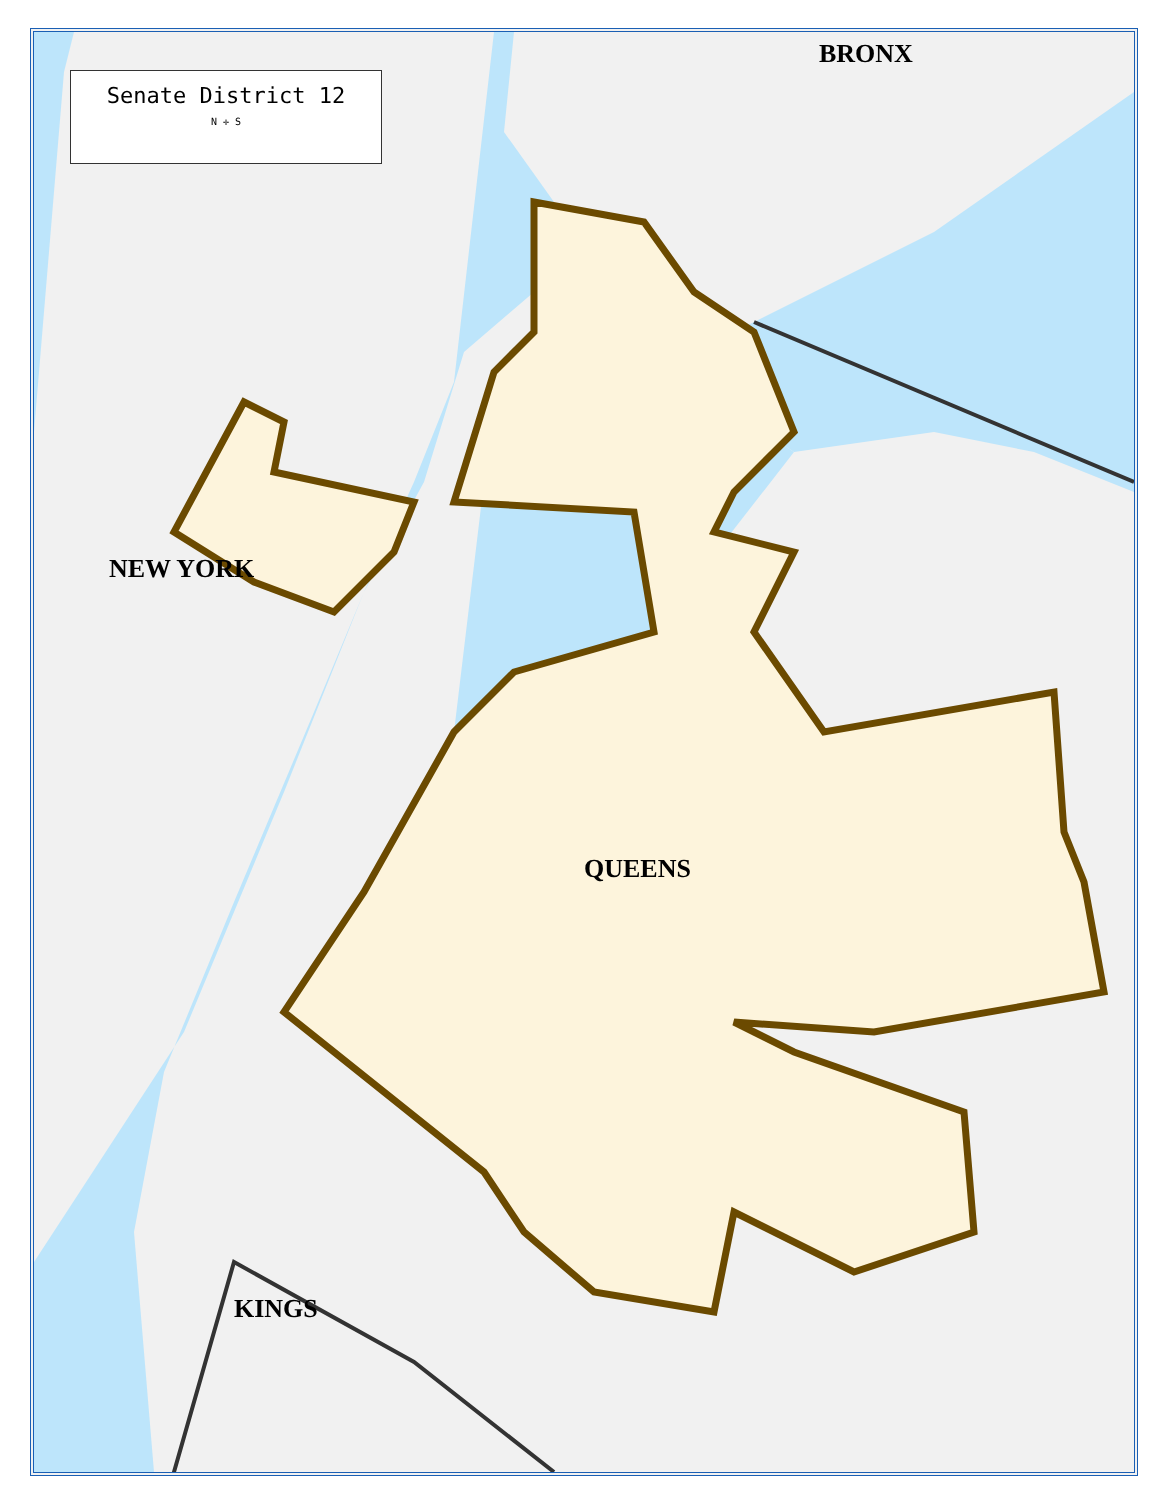Senate District 12
N ✛ S
BRONX
NEW YORK
QUEENS
KINGS
Robert F Kennedy Brg Triborough Brg I-278 Astoria Blvd Grand Central Pkwy Brooklyn Queens Expy Northern Blvd Queens Blvd Roosevelt Ave Broadway Steinway St Vernon Blvd Queensboro Brg F D R Dr Main St East Rd West Rd